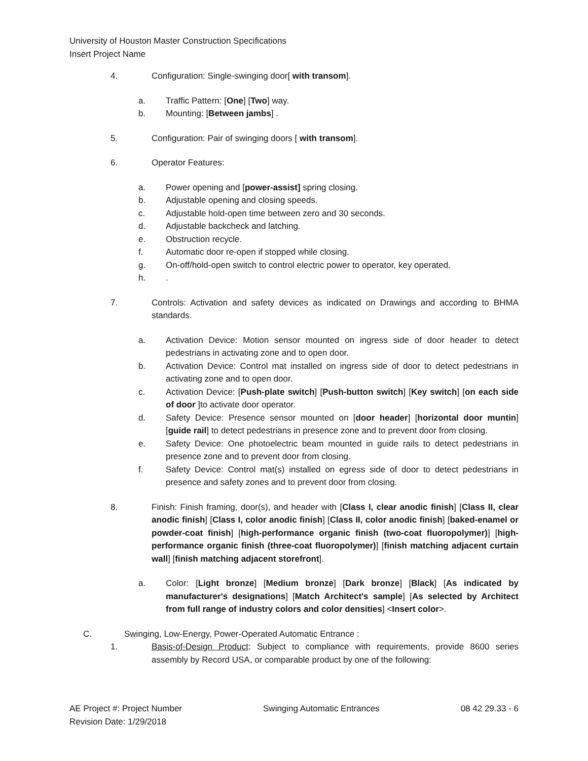University of Houston Master Construction Specifications
Insert Project Name
4. Configuration: Single-swinging door[ with transom].
a. Traffic Pattern: [One] [Two] way.
b. Mounting: [Between jambs] .
5. Configuration: Pair of swinging doors [ with transom].
6. Operator Features:
a. Power opening and [power-assist] spring closing.
b. Adjustable opening and closing speeds.
c. Adjustable hold-open time between zero and 30 seconds.
d. Adjustable backcheck and latching.
e. Obstruction recycle.
f. Automatic door re-open if stopped while closing.
g. On-off/hold-open switch to control electric power to operator, key operated.
h..
7. Controls: Activation and safety devices as indicated on Drawings and according to BHMA standards.
a. Activation Device: Motion sensor mounted on ingress side of door header to detect pedestrians in activating zone and to open door.
b. Activation Device: Control mat installed on ingress side of door to detect pedestrians in activating zone and to open door.
c. Activation Device: [Push-plate switch] [Push-button switch] [Key switch] [on each side of door ]to activate door operator.
d. Safety Device: Presence sensor mounted on [door header] [horizontal door muntin] [guide rail] to detect pedestrians in presence zone and to prevent door from closing.
e. Safety Device: One photoelectric beam mounted in guide rails to detect pedestrians in presence zone and to prevent door from closing.
f. Safety Device: Control mat(s) installed on egress side of door to detect pedestrians in presence and safety zones and to prevent door from closing.
8. Finish: Finish framing, door(s), and header with [Class I, clear anodic finish] [Class II, clear anodic finish] [Class I, color anodic finish] [Class II, color anodic finish] [baked-enamel or powder-coat finish] [high-performance organic finish (two-coat fluoropolymer)] [high-performance organic finish (three-coat fluoropolymer)] [finish matching adjacent curtain wall] [finish matching adjacent storefront].
a. Color: [Light bronze] [Medium bronze] [Dark bronze] [Black] [As indicated by manufacturer's designations] [Match Architect's sample] [As selected by Architect from full range of industry colors and color densities] <Insert color>.
C. Swinging, Low-Energy, Power-Operated Automatic Entrance :
1. Basis-of-Design Product: Subject to compliance with requirements, provide 8600 series assembly by Record USA, or comparable product by one of the following:
AE Project #: Project Number
Revision Date: 1/29/2018 Swinging Automatic Entrances 08 42 29.33 - 6